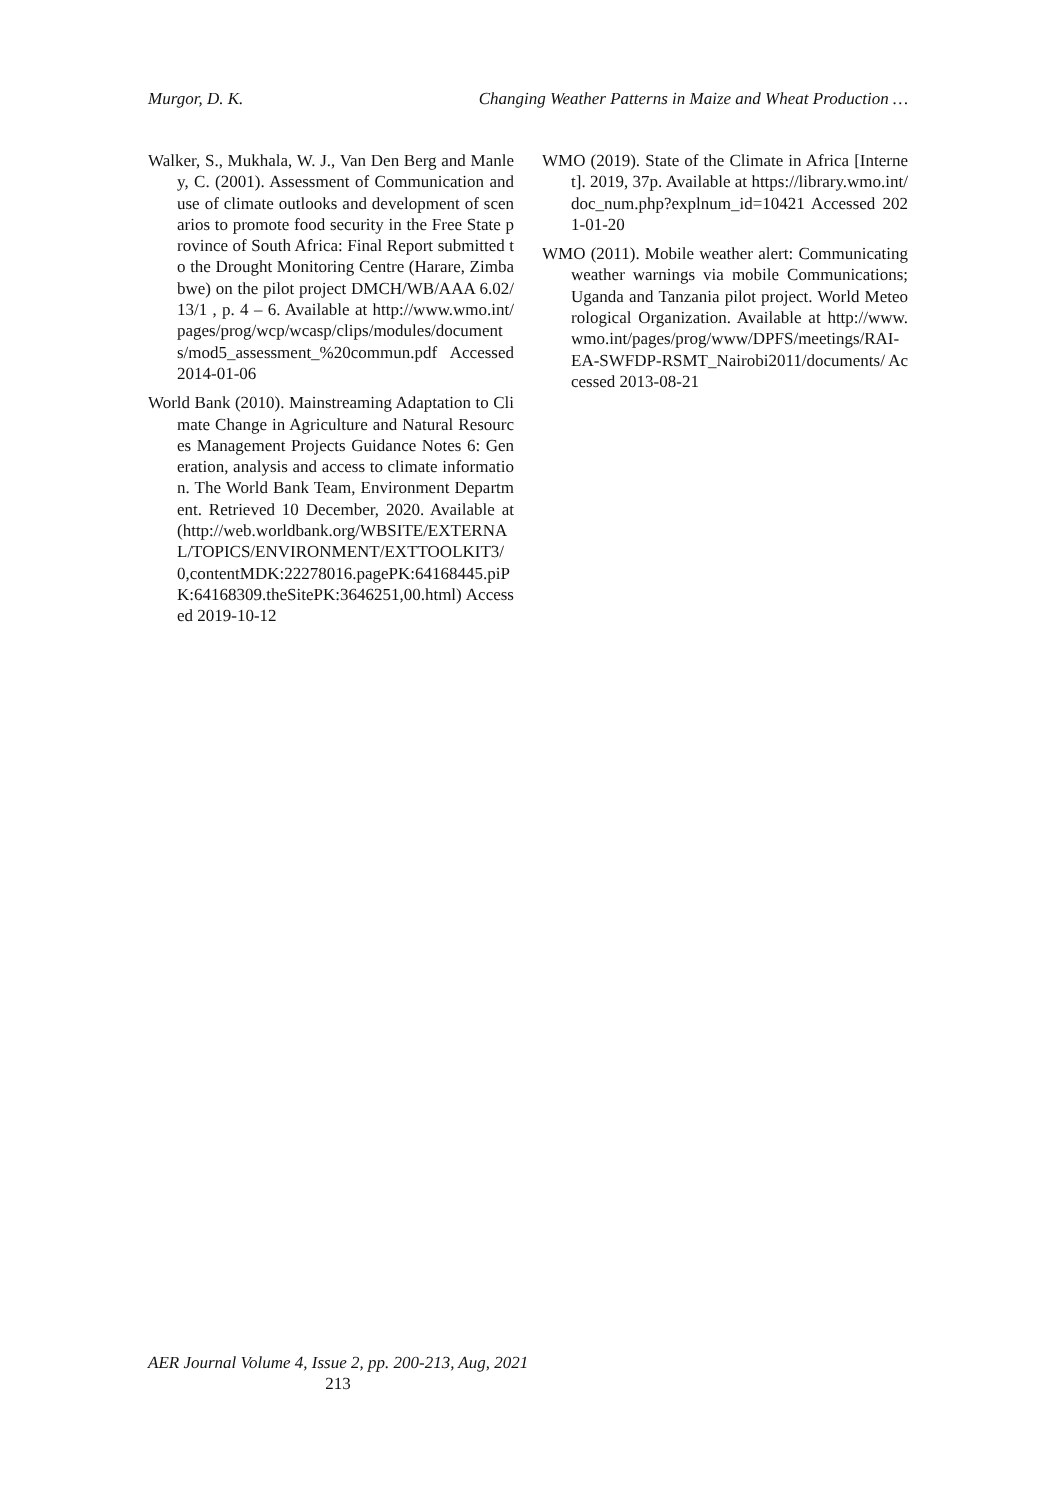Murgor, D. K. Changing Weather Patterns in Maize and Wheat Production …
Walker, S., Mukhala, W. J., Van Den Berg and Manley, C. (2001). Assessment of Communication and use of climate outlooks and development of scenarios to promote food security in the Free State province of South Africa: Final Report submitted to the Drought Monitoring Centre (Harare, Zimbabwe) on the pilot project DMCH/WB/AAA 6.02/13/1 , p. 4 – 6. Available at http://www.wmo.int/pages/prog/wcp/wcasp/clips/modules/documents/mod5_assessment_%20commun.pdf Accessed 2014-01-06
World Bank (2010). Mainstreaming Adaptation to Climate Change in Agriculture and Natural Resources Management Projects Guidance Notes 6: Generation, analysis and access to climate information. The World Bank Team, Environment Department. Retrieved 10 December, 2020. Available at (http://web.worldbank.org/WBSITE/EXTERNAL/TOPICS/ENVIRONMENT/EXTTOOLKIT3/0,contentMDK:22278016.pagePK:64168445.piPK:64168309.theSitePK:3646251,00.html) Accessed 2019-10-12
WMO (2019). State of the Climate in Africa [Internet]. 2019, 37p. Available at https://library.wmo.int/doc_num.php?explnum_id=10421 Accessed 2021-01-20
WMO (2011). Mobile weather alert: Communicating weather warnings via mobile Communications; Uganda and Tanzania pilot project. World Meteorological Organization. Available at http://www.wmo.int/pages/prog/www/DPFS/meetings/RAI-EA-SWFDP-RSMT_Nairobi2011/documents/ Accessed 2013-08-21
AER Journal Volume 4, Issue 2, pp. 200-213, Aug, 2021
213